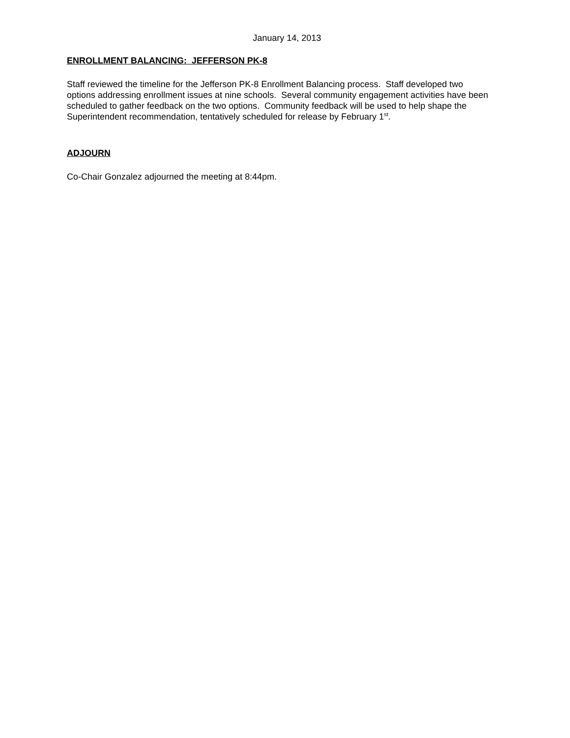January 14, 2013
ENROLLMENT BALANCING: JEFFERSON PK-8
Staff reviewed the timeline for the Jefferson PK-8 Enrollment Balancing process. Staff developed two options addressing enrollment issues at nine schools. Several community engagement activities have been scheduled to gather feedback on the two options. Community feedback will be used to help shape the Superintendent recommendation, tentatively scheduled for release by February 1<sup>st</sup>.
ADJOURN
Co-Chair Gonzalez adjourned the meeting at 8:44pm.